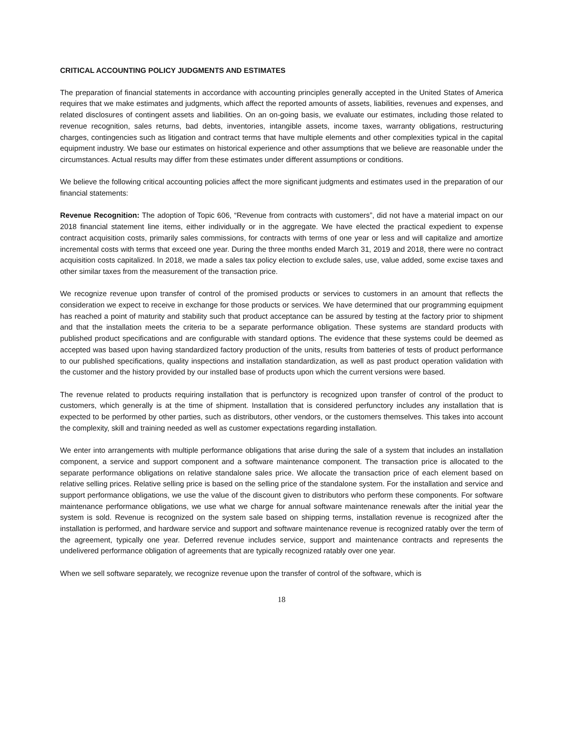CRITICAL ACCOUNTING POLICY JUDGMENTS AND ESTIMATES
The preparation of financial statements in accordance with accounting principles generally accepted in the United States of America requires that we make estimates and judgments, which affect the reported amounts of assets, liabilities, revenues and expenses, and related disclosures of contingent assets and liabilities. On an on-going basis, we evaluate our estimates, including those related to revenue recognition, sales returns, bad debts, inventories, intangible assets, income taxes, warranty obligations, restructuring charges, contingencies such as litigation and contract terms that have multiple elements and other complexities typical in the capital equipment industry. We base our estimates on historical experience and other assumptions that we believe are reasonable under the circumstances. Actual results may differ from these estimates under different assumptions or conditions.
We believe the following critical accounting policies affect the more significant judgments and estimates used in the preparation of our financial statements:
Revenue Recognition: The adoption of Topic 606, “Revenue from contracts with customers”, did not have a material impact on our 2018 financial statement line items, either individually or in the aggregate. We have elected the practical expedient to expense contract acquisition costs, primarily sales commissions, for contracts with terms of one year or less and will capitalize and amortize incremental costs with terms that exceed one year. During the three months ended March 31, 2019 and 2018, there were no contract acquisition costs capitalized. In 2018, we made a sales tax policy election to exclude sales, use, value added, some excise taxes and other similar taxes from the measurement of the transaction price.
We recognize revenue upon transfer of control of the promised products or services to customers in an amount that reflects the consideration we expect to receive in exchange for those products or services. We have determined that our programming equipment has reached a point of maturity and stability such that product acceptance can be assured by testing at the factory prior to shipment and that the installation meets the criteria to be a separate performance obligation. These systems are standard products with published product specifications and are configurable with standard options. The evidence that these systems could be deemed as accepted was based upon having standardized factory production of the units, results from batteries of tests of product performance to our published specifications, quality inspections and installation standardization, as well as past product operation validation with the customer and the history provided by our installed base of products upon which the current versions were based.
The revenue related to products requiring installation that is perfunctory is recognized upon transfer of control of the product to customers, which generally is at the time of shipment. Installation that is considered perfunctory includes any installation that is expected to be performed by other parties, such as distributors, other vendors, or the customers themselves. This takes into account the complexity, skill and training needed as well as customer expectations regarding installation.
We enter into arrangements with multiple performance obligations that arise during the sale of a system that includes an installation component, a service and support component and a software maintenance component. The transaction price is allocated to the separate performance obligations on relative standalone sales price. We allocate the transaction price of each element based on relative selling prices. Relative selling price is based on the selling price of the standalone system. For the installation and service and support performance obligations, we use the value of the discount given to distributors who perform these components. For software maintenance performance obligations, we use what we charge for annual software maintenance renewals after the initial year the system is sold. Revenue is recognized on the system sale based on shipping terms, installation revenue is recognized after the installation is performed, and hardware service and support and software maintenance revenue is recognized ratably over the term of the agreement, typically one year. Deferred revenue includes service, support and maintenance contracts and represents the undelivered performance obligation of agreements that are typically recognized ratably over one year.
When we sell software separately, we recognize revenue upon the transfer of control of the software, which is
18